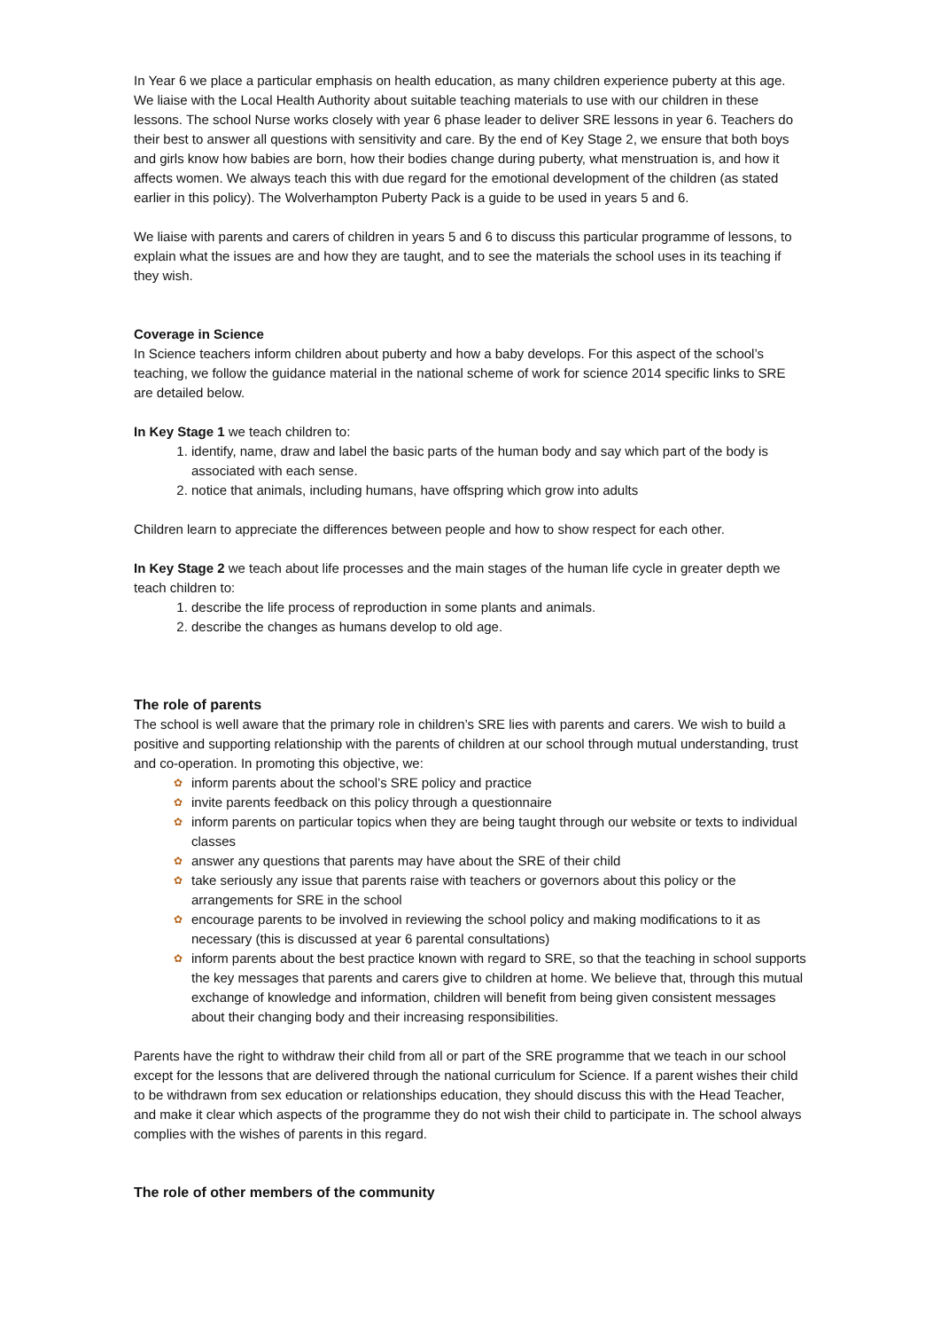In Year 6 we place a particular emphasis on health education, as many children experience puberty at this age. We liaise with the Local Health Authority about suitable teaching materials to use with our children in these lessons. The school Nurse works closely with year 6 phase leader to deliver SRE lessons in year 6. Teachers do their best to answer all questions with sensitivity and care. By the end of Key Stage 2, we ensure that both boys and girls know how babies are born, how their bodies change during puberty, what menstruation is, and how it affects women. We always teach this with due regard for the emotional development of the children (as stated earlier in this policy). The Wolverhampton Puberty Pack is a guide to be used in years 5 and 6.
We liaise with parents and carers of children in years 5 and 6 to discuss this particular programme of lessons, to explain what the issues are and how they are taught, and to see the materials the school uses in its teaching if they wish.
Coverage in Science
In Science teachers inform children about puberty and how a baby develops. For this aspect of the school’s teaching, we follow the guidance material in the national scheme of work for science 2014 specific links to SRE are detailed below.
In Key Stage 1 we teach children to:
1. identify, name, draw and label the basic parts of the human body and say which part of the body is associated with each sense.
2. notice that animals, including humans, have offspring which grow into adults
Children learn to appreciate the differences between people and how to show respect for each other.
In Key Stage 2 we teach about life processes and the main stages of the human life cycle in greater depth we teach children to:
1. describe the life process of reproduction in some plants and animals.
2. describe the changes as humans develop to old age.
The role of parents
The school is well aware that the primary role in children’s SRE lies with parents and carers. We wish to build a positive and supporting relationship with the parents of children at our school through mutual understanding, trust and co-operation. In promoting this objective, we:
✿ inform parents about the school’s SRE policy and practice
✿ invite parents feedback on this policy through a questionnaire
✿ inform parents on particular topics when they are being taught through our website or texts to individual classes
✿ answer any questions that parents may have about the SRE of their child
✿ take seriously any issue that parents raise with teachers or governors about this policy or the arrangements for SRE in the school
✿ encourage parents to be involved in reviewing the school policy and making modifications to it as necessary (this is discussed at year 6 parental consultations)
✿ inform parents about the best practice known with regard to SRE, so that the teaching in school supports the key messages that parents and carers give to children at home. We believe that, through this mutual exchange of knowledge and information, children will benefit from being given consistent messages about their changing body and their increasing responsibilities.
Parents have the right to withdraw their child from all or part of the SRE programme that we teach in our school except for the lessons that are delivered through the national curriculum for Science. If a parent wishes their child to be withdrawn from sex education or relationships education, they should discuss this with the Head Teacher, and make it clear which aspects of the programme they do not wish their child to participate in. The school always complies with the wishes of parents in this regard.
The role of other members of the community